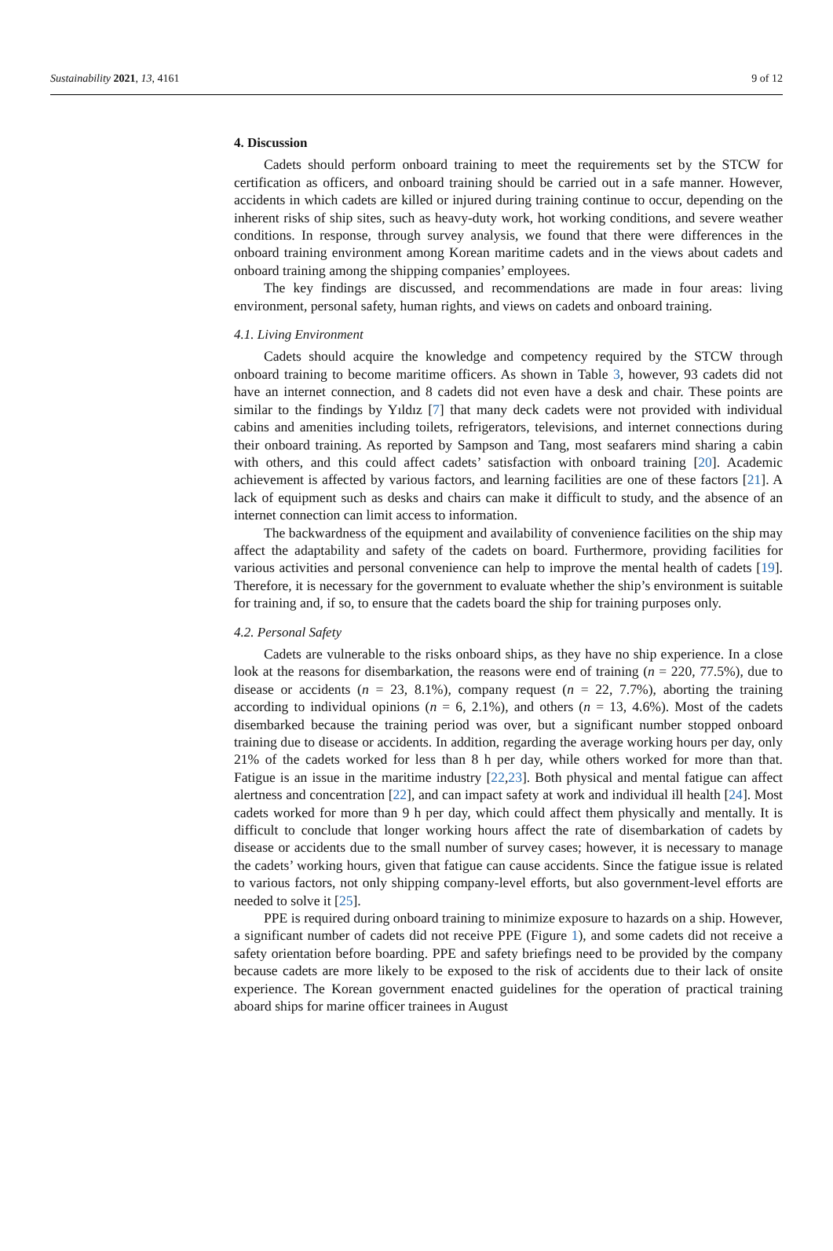Sustainability 2021, 13, 4161 9 of 12
4. Discussion
Cadets should perform onboard training to meet the requirements set by the STCW for certification as officers, and onboard training should be carried out in a safe manner. However, accidents in which cadets are killed or injured during training continue to occur, depending on the inherent risks of ship sites, such as heavy-duty work, hot working conditions, and severe weather conditions. In response, through survey analysis, we found that there were differences in the onboard training environment among Korean maritime cadets and in the views about cadets and onboard training among the shipping companies’ employees.
The key findings are discussed, and recommendations are made in four areas: living environment, personal safety, human rights, and views on cadets and onboard training.
4.1. Living Environment
Cadets should acquire the knowledge and competency required by the STCW through onboard training to become maritime officers. As shown in Table 3, however, 93 cadets did not have an internet connection, and 8 cadets did not even have a desk and chair. These points are similar to the findings by Yıldız [7] that many deck cadets were not provided with individual cabins and amenities including toilets, refrigerators, televisions, and internet connections during their onboard training. As reported by Sampson and Tang, most seafarers mind sharing a cabin with others, and this could affect cadets’ satisfaction with onboard training [20]. Academic achievement is affected by various factors, and learning facilities are one of these factors [21]. A lack of equipment such as desks and chairs can make it difficult to study, and the absence of an internet connection can limit access to information.
The backwardness of the equipment and availability of convenience facilities on the ship may affect the adaptability and safety of the cadets on board. Furthermore, providing facilities for various activities and personal convenience can help to improve the mental health of cadets [19]. Therefore, it is necessary for the government to evaluate whether the ship’s environment is suitable for training and, if so, to ensure that the cadets board the ship for training purposes only.
4.2. Personal Safety
Cadets are vulnerable to the risks onboard ships, as they have no ship experience. In a close look at the reasons for disembarkation, the reasons were end of training (n = 220, 77.5%), due to disease or accidents (n = 23, 8.1%), company request (n = 22, 7.7%), aborting the training according to individual opinions (n = 6, 2.1%), and others (n = 13, 4.6%). Most of the cadets disembarked because the training period was over, but a significant number stopped onboard training due to disease or accidents. In addition, regarding the average working hours per day, only 21% of the cadets worked for less than 8 h per day, while others worked for more than that. Fatigue is an issue in the maritime industry [22,23]. Both physical and mental fatigue can affect alertness and concentration [22], and can impact safety at work and individual ill health [24]. Most cadets worked for more than 9 h per day, which could affect them physically and mentally. It is difficult to conclude that longer working hours affect the rate of disembarkation of cadets by disease or accidents due to the small number of survey cases; however, it is necessary to manage the cadets’ working hours, given that fatigue can cause accidents. Since the fatigue issue is related to various factors, not only shipping company-level efforts, but also government-level efforts are needed to solve it [25].
PPE is required during onboard training to minimize exposure to hazards on a ship. However, a significant number of cadets did not receive PPE (Figure 1), and some cadets did not receive a safety orientation before boarding. PPE and safety briefings need to be provided by the company because cadets are more likely to be exposed to the risk of accidents due to their lack of onsite experience. The Korean government enacted guidelines for the operation of practical training aboard ships for marine officer trainees in August